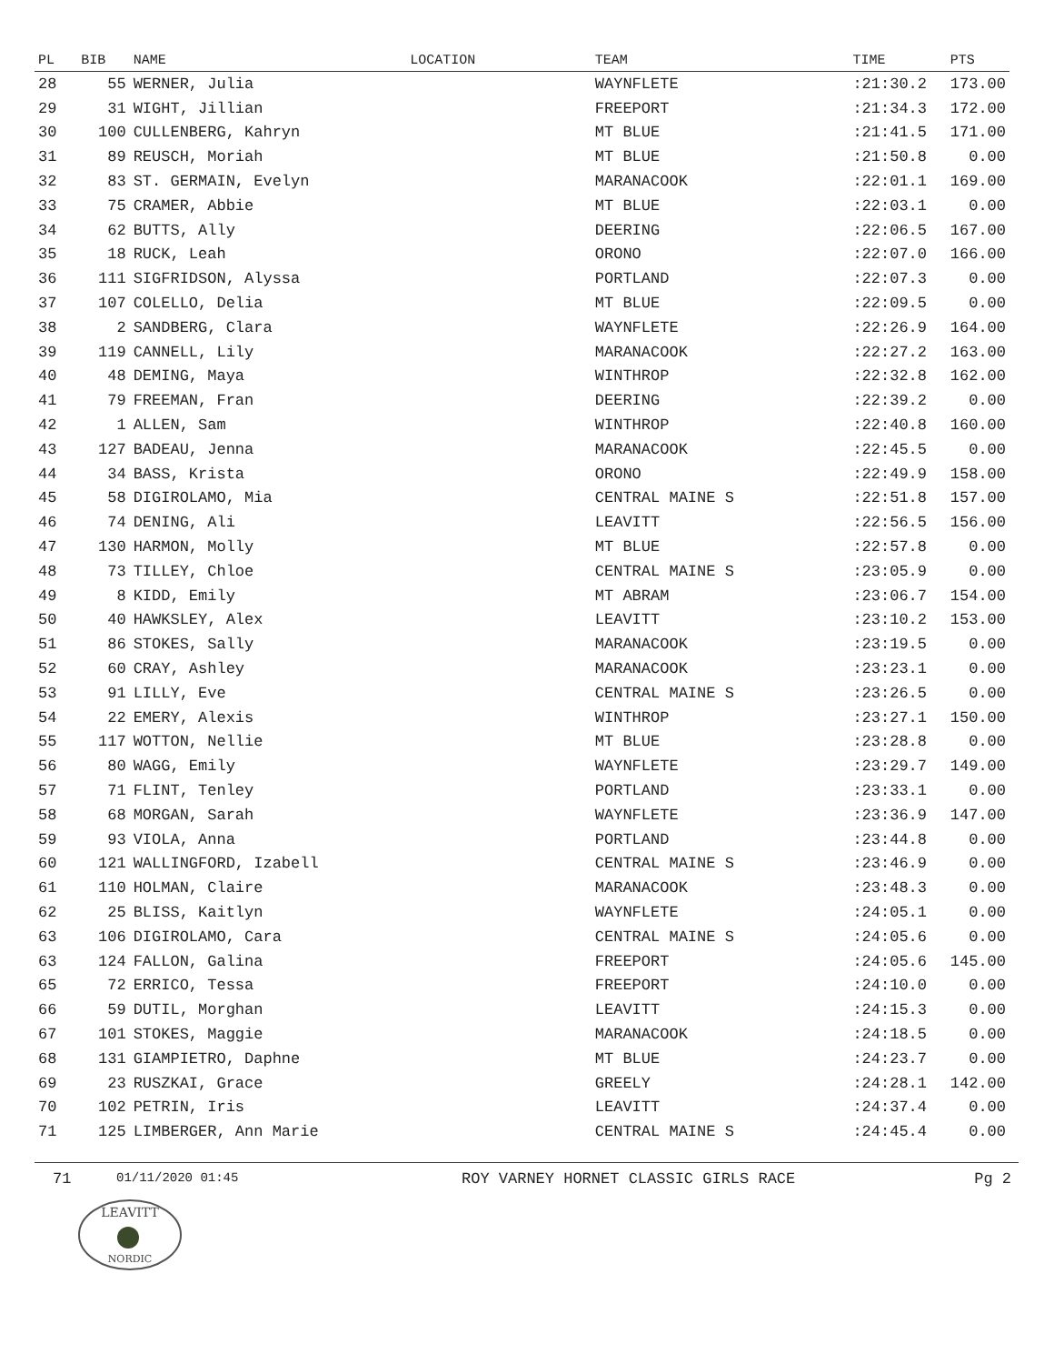| PL | BIB | NAME | LOCATION | TEAM | TIME | PTS |
| --- | --- | --- | --- | --- | --- | --- |
| 28 | 55 | WERNER, Julia | | WAYNFLETE | :21:30.2 | 173.00 |
| 29 | 31 | WIGHT, Jillian | | FREEPORT | :21:34.3 | 172.00 |
| 30 | 100 | CULLENBERG, Kahryn | | MT BLUE | :21:41.5 | 171.00 |
| 31 | 89 | REUSCH, Moriah | | MT BLUE | :21:50.8 | 0.00 |
| 32 | 83 | ST. GERMAIN, Evelyn | | MARANACOOK | :22:01.1 | 169.00 |
| 33 | 75 | CRAMER, Abbie | | MT BLUE | :22:03.1 | 0.00 |
| 34 | 62 | BUTTS, Ally | | DEERING | :22:06.5 | 167.00 |
| 35 | 18 | RUCK, Leah | | ORONO | :22:07.0 | 166.00 |
| 36 | 111 | SIGFRIDSON, Alyssa | | PORTLAND | :22:07.3 | 0.00 |
| 37 | 107 | COLELLO, Delia | | MT BLUE | :22:09.5 | 0.00 |
| 38 | 2 | SANDBERG, Clara | | WAYNFLETE | :22:26.9 | 164.00 |
| 39 | 119 | CANNELL, Lily | | MARANACOOK | :22:27.2 | 163.00 |
| 40 | 48 | DEMING, Maya | | WINTHROP | :22:32.8 | 162.00 |
| 41 | 79 | FREEMAN, Fran | | DEERING | :22:39.2 | 0.00 |
| 42 | 1 | ALLEN, Sam | | WINTHROP | :22:40.8 | 160.00 |
| 43 | 127 | BADEAU, Jenna | | MARANACOOK | :22:45.5 | 0.00 |
| 44 | 34 | BASS, Krista | | ORONO | :22:49.9 | 158.00 |
| 45 | 58 | DIGIROLAMO, Mia | | CENTRAL MAINE S | :22:51.8 | 157.00 |
| 46 | 74 | DENING, Ali | | LEAVITT | :22:56.5 | 156.00 |
| 47 | 130 | HARMON, Molly | | MT BLUE | :22:57.8 | 0.00 |
| 48 | 73 | TILLEY, Chloe | | CENTRAL MAINE S | :23:05.9 | 0.00 |
| 49 | 8 | KIDD, Emily | | MT ABRAM | :23:06.7 | 154.00 |
| 50 | 40 | HAWKSLEY, Alex | | LEAVITT | :23:10.2 | 153.00 |
| 51 | 86 | STOKES, Sally | | MARANACOOK | :23:19.5 | 0.00 |
| 52 | 60 | CRAY, Ashley | | MARANACOOK | :23:23.1 | 0.00 |
| 53 | 91 | LILLY, Eve | | CENTRAL MAINE S | :23:26.5 | 0.00 |
| 54 | 22 | EMERY, Alexis | | WINTHROP | :23:27.1 | 150.00 |
| 55 | 117 | WOTTON, Nellie | | MT BLUE | :23:28.8 | 0.00 |
| 56 | 80 | WAGG, Emily | | WAYNFLETE | :23:29.7 | 149.00 |
| 57 | 71 | FLINT, Tenley | | PORTLAND | :23:33.1 | 0.00 |
| 58 | 68 | MORGAN, Sarah | | WAYNFLETE | :23:36.9 | 147.00 |
| 59 | 93 | VIOLA, Anna | | PORTLAND | :23:44.8 | 0.00 |
| 60 | 121 | WALLINGFORD, Izabell | | CENTRAL MAINE S | :23:46.9 | 0.00 |
| 61 | 110 | HOLMAN, Claire | | MARANACOOK | :23:48.3 | 0.00 |
| 62 | 25 | BLISS, Kaitlyn | | WAYNFLETE | :24:05.1 | 0.00 |
| 63 | 106 | DIGIROLAMO, Cara | | CENTRAL MAINE S | :24:05.6 | 0.00 |
| 63 | 124 | FALLON, Galina | | FREEPORT | :24:05.6 | 145.00 |
| 65 | 72 | ERRICO, Tessa | | FREEPORT | :24:10.0 | 0.00 |
| 66 | 59 | DUTIL, Morghan | | LEAVITT | :24:15.3 | 0.00 |
| 67 | 101 | STOKES, Maggie | | MARANACOOK | :24:18.5 | 0.00 |
| 68 | 131 | GIAMPIETRO, Daphne | | MT BLUE | :24:23.7 | 0.00 |
| 69 | 23 | RUSZKAI, Grace | | GREELY | :24:28.1 | 142.00 |
| 70 | 102 | PETRIN, Iris | | LEAVITT | :24:37.4 | 0.00 |
| 71 | 125 | LIMBERGER, Ann Marie | | CENTRAL MAINE S | :24:45.4 | 0.00 |
71 01/11/2020 01:45 ROY VARNEY HORNET CLASSIC GIRLS RACE Pg 2
LEAVITT
NORDIC